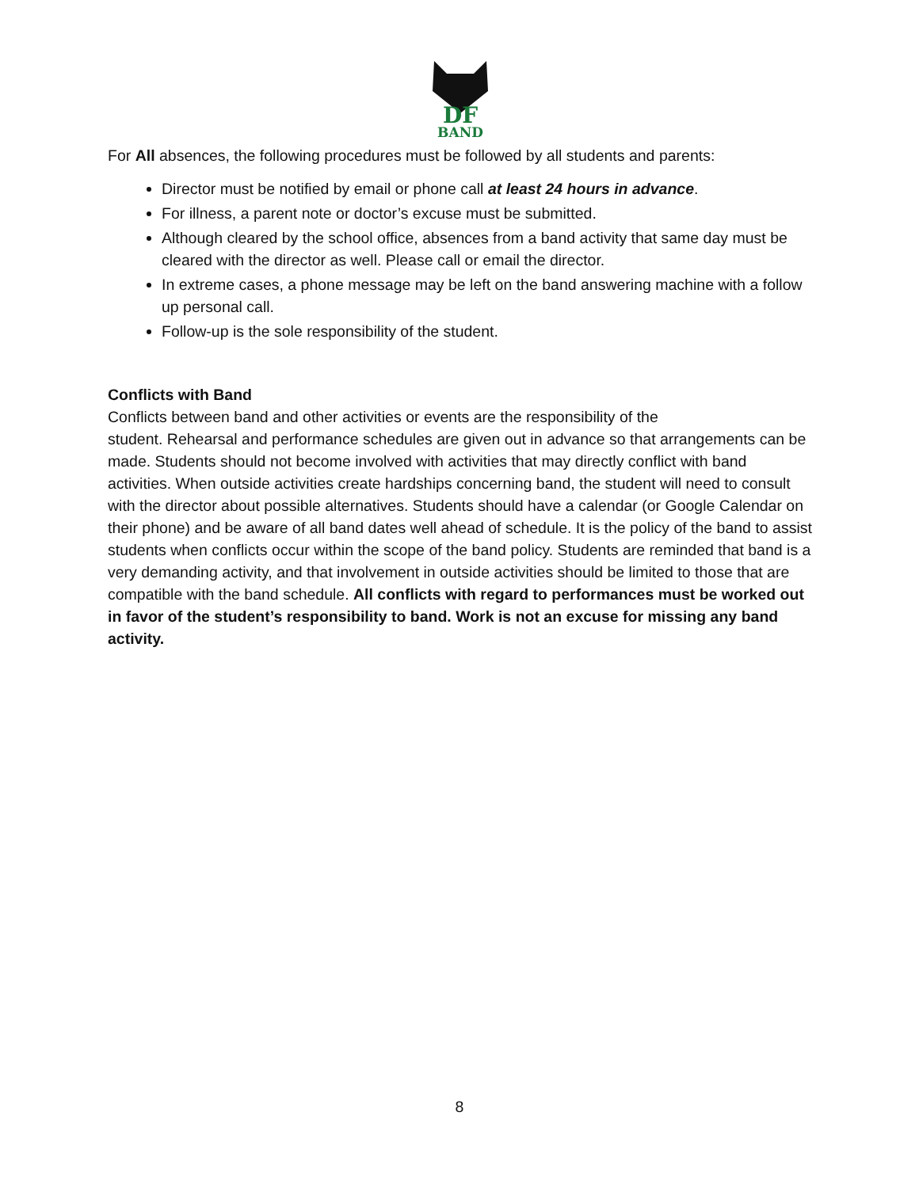DF
BAND
For All absences, the following procedures must be followed by all students and parents:
Director must be notified by email or phone call at least 24 hours in advance.
For illness, a parent note or doctor’s excuse must be submitted.
Although cleared by the school office, absences from a band activity that same day must be cleared with the director as well. Please call or email the director.
In extreme cases, a phone message may be left on the band answering machine with a follow up personal call.
Follow-up is the sole responsibility of the student.
Conflicts with Band
Conflicts between band and other activities or events are the responsibility of the
student. Rehearsal and performance schedules are given out in advance so that arrangements can be made. Students should not become involved with activities that may directly conflict with band activities. When outside activities create hardships concerning band, the student will need to consult with the director about possible alternatives. Students should have a calendar (or Google Calendar on their phone) and be aware of all band dates well ahead of schedule. It is the policy of the band to assist students when conflicts occur within the scope of the band policy. Students are reminded that band is a very demanding activity, and that involvement in outside activities should be limited to those that are compatible with the band schedule. All conflicts with regard to performances must be worked out in favor of the student’s responsibility to band. Work is not an excuse for missing any band activity.
8